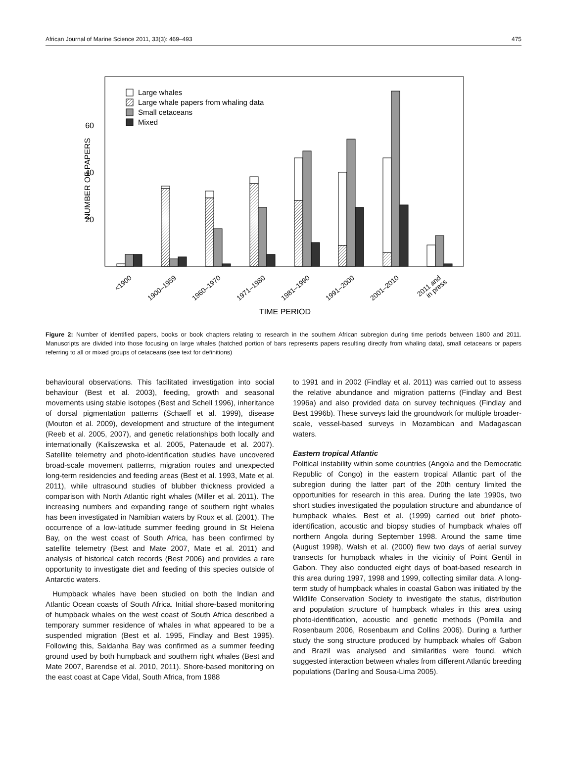African Journal of Marine Science 2011, 33(3): 469–493 475
60
40
20
NUMBER OF PAPERS
Large whales
Large whale papers from whaling data
Small cetaceans
Mixed
<1900
1900–1959
1960–1970
1971–1980
1981–1990
1991–2000
2001–2010
2011 and
in press
TIME PERIOD
Figure 2: Number of identified papers, books or book chapters relating to research in the southern African subregion during time periods between 1800 and 2011. Manuscripts are divided into those focusing on large whales (hatched portion of bars represents papers resulting directly from whaling data), small cetaceans or papers referring to all or mixed groups of cetaceans (see text for definitions)
behavioural observations. This facilitated investigation into social behaviour (Best et al. 2003), feeding, growth and seasonal movements using stable isotopes (Best and Schell 1996), inheritance of dorsal pigmentation patterns (Schaeff et al. 1999), disease (Mouton et al. 2009), development and structure of the integument (Reeb et al. 2005, 2007), and genetic relationships both locally and internationally (Kaliszewska et al. 2005, Patenaude et al. 2007). Satellite telemetry and photo-identification studies have uncovered broad-scale movement patterns, migration routes and unexpected long-term residencies and feeding areas (Best et al. 1993, Mate et al. 2011), while ultrasound studies of blubber thickness provided a comparison with North Atlantic right whales (Miller et al. 2011). The increasing numbers and expanding range of southern right whales has been investigated in Namibian waters by Roux et al. (2001). The occurrence of a low-latitude summer feeding ground in St Helena Bay, on the west coast of South Africa, has been confirmed by satellite telemetry (Best and Mate 2007, Mate et al. 2011) and analysis of historical catch records (Best 2006) and provides a rare opportunity to investigate diet and feeding of this species outside of Antarctic waters.
Humpback whales have been studied on both the Indian and Atlantic Ocean coasts of South Africa. Initial shore-based monitoring of humpback whales on the west coast of South Africa described a temporary summer residence of whales in what appeared to be a suspended migration (Best et al. 1995, Findlay and Best 1995). Following this, Saldanha Bay was confirmed as a summer feeding ground used by both humpback and southern right whales (Best and Mate 2007, Barendse et al. 2010, 2011). Shore-based monitoring on the east coast at Cape Vidal, South Africa, from 1988
to 1991 and in 2002 (Findlay et al. 2011) was carried out to assess the relative abundance and migration patterns (Findlay and Best 1996a) and also provided data on survey techniques (Findlay and Best 1996b). These surveys laid the groundwork for multiple broader-scale, vessel-based surveys in Mozambican and Madagascan waters.
Eastern tropical Atlantic
Political instability within some countries (Angola and the Democratic Republic of Congo) in the eastern tropical Atlantic part of the subregion during the latter part of the 20th century limited the opportunities for research in this area. During the late 1990s, two short studies investigated the population structure and abundance of humpback whales. Best et al. (1999) carried out brief photo-identification, acoustic and biopsy studies of humpback whales off northern Angola during September 1998. Around the same time (August 1998), Walsh et al. (2000) flew two days of aerial survey transects for humpback whales in the vicinity of Point Gentil in Gabon. They also conducted eight days of boat-based research in this area during 1997, 1998 and 1999, collecting similar data. A long-term study of humpback whales in coastal Gabon was initiated by the Wildlife Conservation Society to investigate the status, distribution and population structure of humpback whales in this area using photo-identification, acoustic and genetic methods (Pomilla and Rosenbaum 2006, Rosenbaum and Collins 2006). During a further study the song structure produced by humpback whales off Gabon and Brazil was analysed and similarities were found, which suggested interaction between whales from different Atlantic breeding populations (Darling and Sousa-Lima 2005).